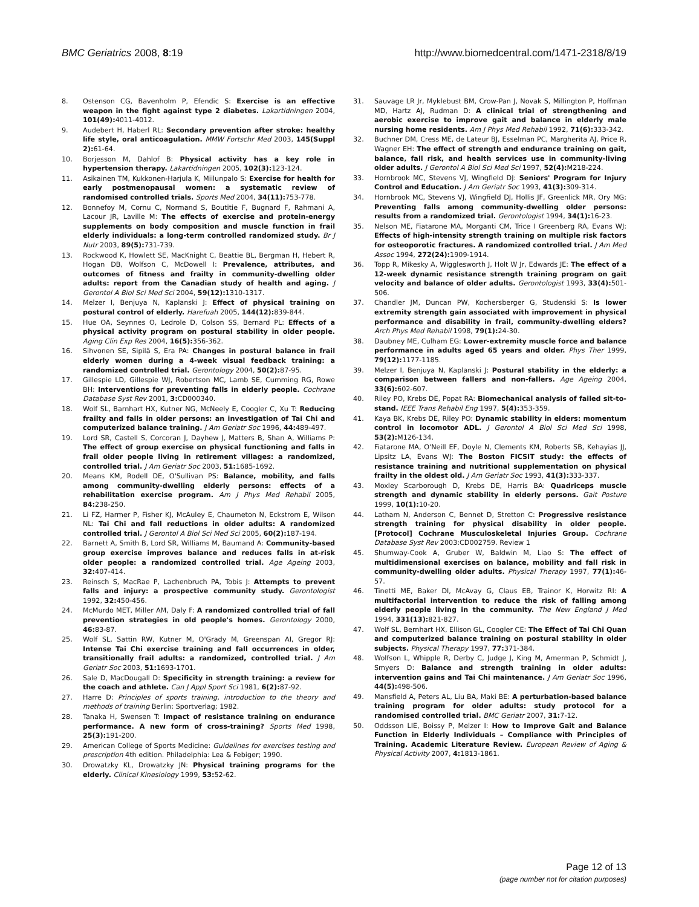BMC Geriatrics 2008, 8:19 http://www.biomedcentral.com/1471-2318/8/19
8. Ostenson CG, Bavenholm P, Efendic S: Exercise is an effective weapon in the fight against type 2 diabetes. Lakartidningen 2004, 101(49): 4011-4012.
9. Audebert H, Haberl RL: Secondary prevention after stroke: healthy life style, oral anticoagulation. MMW Fortschr Med 2003, 145(Suppl 2): 61-64.
10. Borjesson M, Dahlof B: Physical activity has a key role in hypertension therapy. Lakartidningen 2005, 102(3): 123-124.
11. Asikainen TM, Kukkonen-Harjula K, Miilunpalo S: Exercise for health for early postmenopausal women: a systematic review of randomised controlled trials. Sports Med 2004, 34(11): 753-778.
12. Bonnefoy M, Cornu C, Normand S, Boutitie F, Bugnard F, Rahmani A, Lacour JR, Laville M: The effects of exercise and protein-energy supplements on body composition and muscle function in frail elderly individuals: a long-term controlled randomized study. Br J Nutr 2003, 89(5): 731-739.
13. Rockwood K, Howlett SE, MacKnight C, Beattie BL, Bergman H, Hebert R, Hogan DB, Wolfson C, McDowell I: Prevalence, attributes, and outcomes of fitness and frailty in community-dwelling older adults: report from the Canadian study of health and aging. J Gerontol A Biol Sci Med Sci 2004, 59(12): 1310-1317.
14. Melzer I, Benjuya N, Kaplanski J: Effect of physical training on postural control of elderly. Harefuah 2005, 144(12): 839-844.
15. Hue OA, Seynnes O, Ledrole D, Colson SS, Bernard PL: Effects of a physical activity program on postural stability in older people. Aging Clin Exp Res 2004, 16(5): 356-362.
16. Sihvonen SE, Sipilä S, Era PA: Changes in postural balance in frail elderly women during a 4-week visual feedback training: a randomized controlled trial. Gerontology 2004, 50(2): 87-95.
17. Gillespie LD, Gillespie WJ, Robertson MC, Lamb SE, Cumming RG, Rowe BH: Interventions for preventing falls in elderly people. Cochrane Database Syst Rev 2001, 3: CD000340.
18. Wolf SL, Barnhart HX, Kutner NG, McNeely E, Coogler C, Xu T: Reducing frailty and falls in older persons: an investigation of Tai Chi and computerized balance training. J Am Geriatr Soc 1996, 44: 489-497.
19. Lord SR, Castell S, Corcoran J, Dayhew J, Matters B, Shan A, Williams P: The effect of group exercise on physical functioning and falls in frail older people living in retirement villages: a randomized, controlled trial. J Am Geriatr Soc 2003, 51: 1685-1692.
20. Means KM, Rodell DE, O'Sullivan PS: Balance, mobility, and falls among community-dwelling elderly persons: effects of a rehabilitation exercise program. Am J Phys Med Rehabil 2005, 84: 238-250.
21. Li FZ, Harmer P, Fisher KJ, McAuley E, Chaumeton N, Eckstrom E, Wilson NL: Tai Chi and fall reductions in older adults: A randomized controlled trial. J Gerontol A Biol Sci Med Sci 2005, 60(2): 187-194.
22. Barnett A, Smith B, Lord SR, Williams M, Baumand A: Community-based group exercise improves balance and reduces falls in at-risk older people: a randomized controlled trial. Age Ageing 2003, 32: 407-414.
23. Reinsch S, MacRae P, Lachenbruch PA, Tobis J: Attempts to prevent falls and injury: a prospective community study. Gerontologist 1992, 32: 450-456.
24. McMurdo MET, Miller AM, Daly F: A randomized controlled trial of fall prevention strategies in old people's homes. Gerontology 2000, 46: 83-87.
25. Wolf SL, Sattin RW, Kutner M, O'Grady M, Greenspan AI, Gregor RJ: Intense Tai Chi exercise training and fall occurrences in older, transitionally frail adults: a randomized, controlled trial. J Am Geriatr Soc 2003, 51: 1693-1701.
26. Sale D, MacDougall D: Specificity in strength training: a review for the coach and athlete. Can J Appl Sport Sci 1981, 6(2): 87-92.
27. Harre D: Principles of sports training, introduction to the theory and methods of training Berlin: Sportverlag; 1982.
28. Tanaka H, Swensen T: Impact of resistance training on endurance performance. A new form of cross-training? Sports Med 1998, 25(3): 191-200.
29. American College of Sports Medicine: Guidelines for exercises testing and prescription 4th edition. Philadelphia: Lea & Febiger; 1990.
30. Drowatzky KL, Drowatzky JN: Physical training programs for the elderly. Clinical Kinesiology 1999, 53: 52-62.
31. Sauvage LR Jr, Myklebust BM, Crow-Pan J, Novak S, Millington P, Hoffman MD, Hartz AJ, Rudman D: A clinical trial of strengthening and aerobic exercise to improve gait and balance in elderly male nursing home residents. Am J Phys Med Rehabil 1992, 71(6): 333-342.
32. Buchner DM, Cress ME, de Lateur BJ, Esselman PC, Margherita AJ, Price R, Wagner EH: The effect of strength and endurance training on gait, balance, fall risk, and health services use in community-living older adults. J Gerontol A Biol Sci Med Sci 1997, 52(4): M218-224.
33. Hornbrook MC, Stevens VJ, Wingfield DJ: Seniors' Program for Injury Control and Education. J Am Geriatr Soc 1993, 41(3): 309-314.
34. Hornbrook MC, Stevens VJ, Wingfield DJ, Hollis JF, Greenlick MR, Ory MG: Preventing falls among community-dwelling older persons: results from a randomized trial. Gerontologist 1994, 34(1): 16-23.
35. Nelson ME, Fiatarone MA, Morganti CM, Trice I Greenberg RA, Evans WJ: Effects of high-intensity strength training on multiple risk factors for osteoporotic fractures. A randomized controlled trial. J Am Med Assoc 1994, 272(24): 1909-1914.
36. Topp R, Mikesky A, Wigglesworth J, Holt W Jr, Edwards JE: The effect of a 12-week dynamic resistance strength training program on gait velocity and balance of older adults. Gerontologist 1993, 33(4): 501-506.
37. Chandler JM, Duncan PW, Kochersberger G, Studenski S: Is lower extremity strength gain associated with improvement in physical performance and disability in frail, community-dwelling elders? Arch Phys Med Rehabil 1998, 79(1): 24-30.
38. Daubney ME, Culham EG: Lower-extremity muscle force and balance performance in adults aged 65 years and older. Phys Ther 1999, 79(12): 1177-1185.
39. Melzer I, Benjuya N, Kaplanski J: Postural stability in the elderly: a comparison between fallers and non-fallers. Age Ageing 2004, 33(6): 602-607.
40. Riley PO, Krebs DE, Popat RA: Biomechanical analysis of failed sit-to-stand. IEEE Trans Rehabil Eng 1997, 5(4): 353-359.
41. Kaya BK, Krebs DE, Riley PO: Dynamic stability in elders: momentum control in locomotor ADL. J Gerontol A Biol Sci Med Sci 1998, 53(2): M126-134.
42. Fiatarone MA, O'Neill EF, Doyle N, Clements KM, Roberts SB, Kehayias JJ, Lipsitz LA, Evans WJ: The Boston FICSIT study: the effects of resistance training and nutritional supplementation on physical frailty in the oldest old. J Am Geriatr Soc 1993, 41(3): 333-337.
43. Moxley Scarborough D, Krebs DE, Harris BA: Quadriceps muscle strength and dynamic stability in elderly persons. Gait Posture 1999, 10(1): 10-20.
44. Latham N, Anderson C, Bennet D, Stretton C: Progressive resistance strength training for physical disability in older people. [Protocol] Cochrane Musculoskeletal Injuries Group. Cochrane Database Syst Rev 2003:CD002759. Review 1
45. Shumway-Cook A, Gruber W, Baldwin M, Liao S: The effect of multidimensional exercises on balance, mobility and fall risk in community-dwelling older adults. Physical Therapy 1997, 77(1): 46-57.
46. Tinetti ME, Baker DI, McAvay G, Claus EB, Trainor K, Horwitz RI: A multifactorial intervention to reduce the risk of falling among elderly people living in the community. The New England J Med 1994, 331(13): 821-827.
47. Wolf SL, Bernhart HX, Ellison GL, Coogler CE: The Effect of Tai Chi Quan and computerized balance training on postural stability in older subjects. Physical Therapy 1997, 77: 371-384.
48. Wolfson L, Whipple R, Derby C, Judge J, King M, Amerman P, Schmidt J, Smyers D: Balance and strength training in older adults: intervention gains and Tai Chi maintenance. J Am Geriatr Soc 1996, 44(5): 498-506.
49. Mansfield A, Peters AL, Liu BA, Maki BE: A perturbation-based balance training program for older adults: study protocol for a randomised controlled trial. BMC Geriatr 2007, 31: 7-12.
50. Oddsson LIE, Boissy P, Melzer I: How to Improve Gait and Balance Function in Elderly Individuals – Compliance with Principles of Training. Academic Literature Review. European Review of Aging & Physical Activity 2007, 4: 1813-1861.
Page 12 of 13
(page number not for citation purposes)